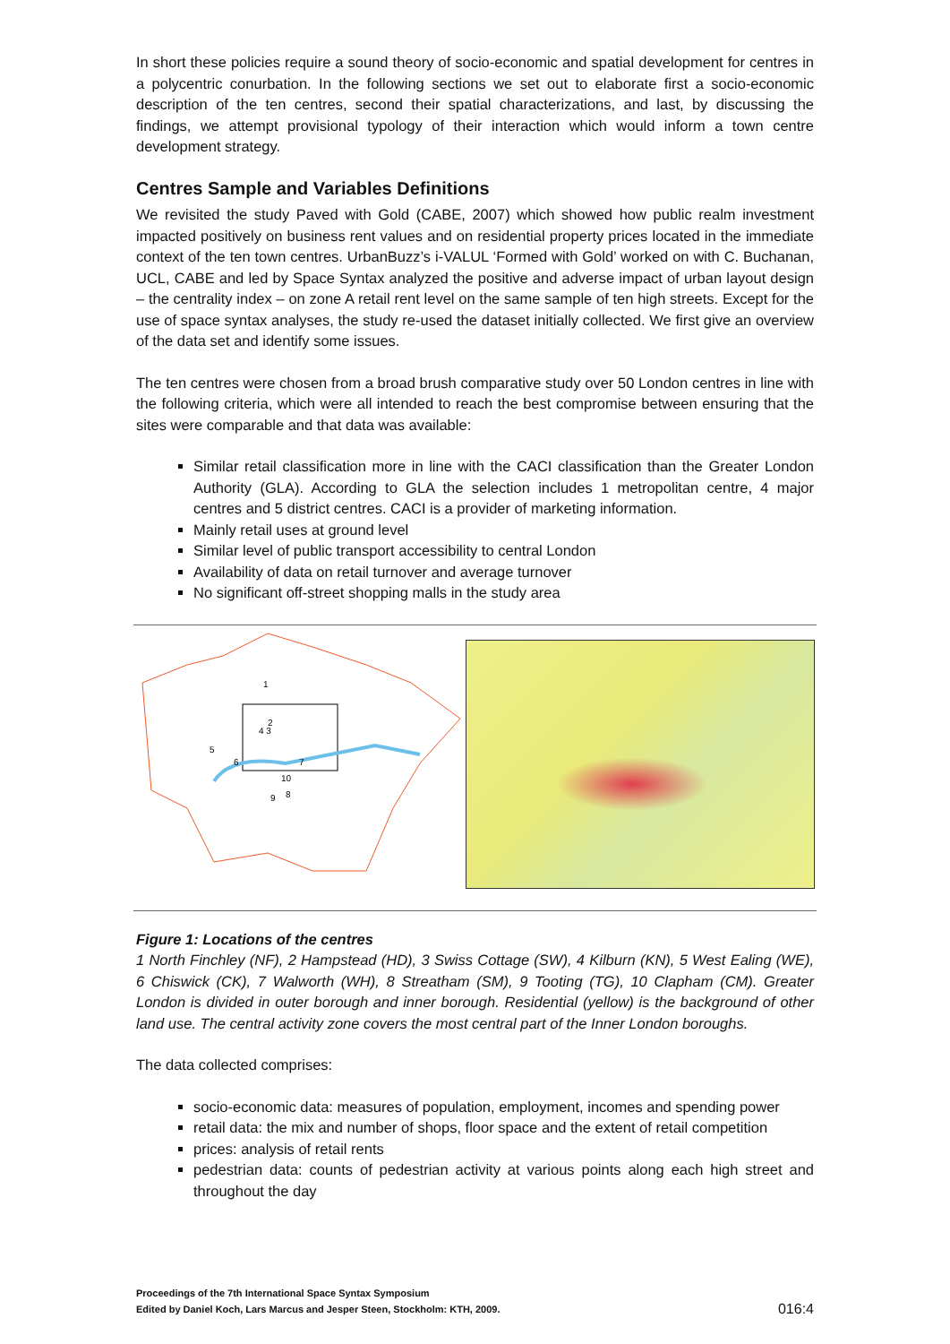In short these policies require a sound theory of socio-economic and spatial development for centres in a polycentric conurbation. In the following sections we set out to elaborate first a socio-economic description of the ten centres, second their spatial characterizations, and last, by discussing the findings, we attempt provisional typology of their interaction which would inform a town centre development strategy.
Centres Sample and Variables Definitions
We revisited the study Paved with Gold (CABE, 2007) which showed how public realm investment impacted positively on business rent values and on residential property prices located in the immediate context of the ten town centres. UrbanBuzz’s i-VALUL ‘Formed with Gold’ worked on with C. Buchanan, UCL, CABE and led by Space Syntax analyzed the positive and adverse impact of urban layout design – the centrality index – on zone A retail rent level on the same sample of ten high streets. Except for the use of space syntax analyses, the study re-used the dataset initially collected. We first give an overview of the data set and identify some issues.
The ten centres were chosen from a broad brush comparative study over 50 London centres in line with the following criteria, which were all intended to reach the best compromise between ensuring that the sites were comparable and that data was available:
Similar retail classification more in line with the CACI classification than the Greater London Authority (GLA). According to GLA the selection includes 1 metropolitan centre, 4 major centres and 5 district centres. CACI is a provider of marketing information.
Mainly retail uses at ground level
Similar level of public transport accessibility to central London
Availability of data on retail turnover and average turnover
No significant off-street shopping malls in the study area
1
2
4 3
5
6
7
10
8
9
Figure 1: Locations of the centres
1 North Finchley (NF), 2 Hampstead (HD), 3 Swiss Cottage (SW), 4 Kilburn (KN), 5 West Ealing (WE), 6 Chiswick (CK), 7 Walworth (WH), 8 Streatham (SM), 9 Tooting (TG), 10 Clapham (CM). Greater London is divided in outer borough and inner borough. Residential (yellow) is the background of other land use. The central activity zone covers the most central part of the Inner London boroughs.
The data collected comprises:
socio-economic data: measures of population, employment, incomes and spending power
retail data: the mix and number of shops, floor space and the extent of retail competition
prices: analysis of retail rents
pedestrian data: counts of pedestrian activity at various points along each high street and throughout the day
Proceedings of the 7th International Space Syntax Symposium
Edited by Daniel Koch, Lars Marcus and Jesper Steen, Stockholm: KTH, 2009.
016:4